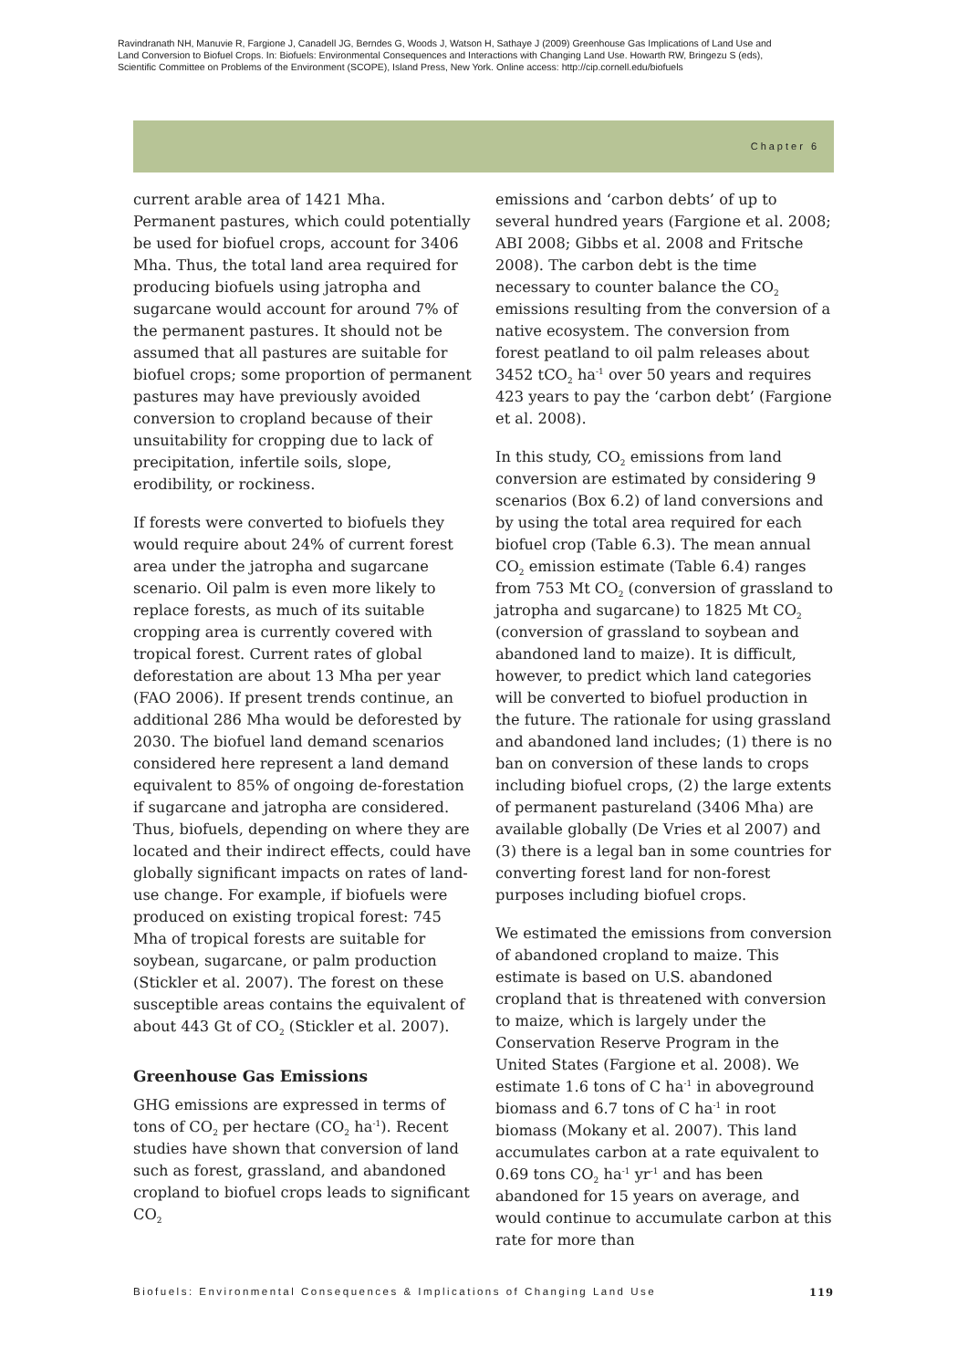Ravindranath NH, Manuvie R, Fargione J, Canadell JG, Berndes G, Woods J, Watson H, Sathaye J (2009) Greenhouse Gas Implications of Land Use and Land Conversion to Biofuel Crops. In: Biofuels: Environmental Consequences and Interactions with Changing Land Use. Howarth RW, Bringezu S (eds), Scientific Committee on Problems of the Environment (SCOPE), Island Press, New York. Online access: http://cip.cornell.edu/biofuels
Chapter 6
current arable area of 1421 Mha. Permanent pastures, which could potentially be used for biofuel crops, account for 3406 Mha. Thus, the total land area required for producing biofuels using jatropha and sugarcane would account for around 7% of the permanent pastures. It should not be assumed that all pastures are suitable for biofuel crops; some proportion of permanent pastures may have previously avoided conversion to cropland because of their unsuitability for cropping due to lack of precipitation, infertile soils, slope, erodibility, or rockiness.
If forests were converted to biofuels they would require about 24% of current forest area under the jatropha and sugarcane scenario. Oil palm is even more likely to replace forests, as much of its suitable cropping area is currently covered with tropical forest. Current rates of global deforestation are about 13 Mha per year (FAO 2006). If present trends continue, an additional 286 Mha would be deforested by 2030. The biofuel land demand scenarios considered here represent a land demand equivalent to 85% of ongoing de-forestation if sugarcane and jatropha are considered. Thus, biofuels, depending on where they are located and their indirect effects, could have globally significant impacts on rates of land-use change. For example, if biofuels were produced on existing tropical forest: 745 Mha of tropical forests are suitable for soybean, sugarcane, or palm production (Stickler et al. 2007). The forest on these susceptible areas contains the equivalent of about 443 Gt of CO<sub>2</sub> (Stickler et al. 2007).
Greenhouse Gas Emissions
GHG emissions are expressed in terms of tons of CO<sub>2</sub> per hectare (CO<sub>2</sub> ha<sup>-1</sup>). Recent studies have shown that conversion of land such as forest, grassland, and abandoned cropland to biofuel crops leads to significant CO<sub>2</sub>
emissions and ‘carbon debts’ of up to several hundred years (Fargione et al. 2008; ABI 2008; Gibbs et al. 2008 and Fritsche 2008). The carbon debt is the time necessary to counter balance the CO<sub>2</sub> emissions resulting from the conversion of a native ecosystem. The conversion from forest peatland to oil palm releases about 3452 tCO<sub>2</sub> ha<sup>-1</sup> over 50 years and requires 423 years to pay the ‘carbon debt’ (Fargione et al. 2008).
In this study, CO<sub>2</sub> emissions from land conversion are estimated by considering 9 scenarios (Box 6.2) of land conversions and by using the total area required for each biofuel crop (Table 6.3). The mean annual CO<sub>2</sub> emission estimate (Table 6.4) ranges from 753 Mt CO<sub>2</sub> (conversion of grassland to jatropha and sugarcane) to 1825 Mt CO<sub>2</sub> (conversion of grassland to soybean and abandoned land to maize). It is difficult, however, to predict which land categories will be converted to biofuel production in the future. The rationale for using grassland and abandoned land includes; (1) there is no ban on conversion of these lands to crops including biofuel crops, (2) the large extents of permanent pastureland (3406 Mha) are available globally (De Vries et al 2007) and (3) there is a legal ban in some countries for converting forest land for non-forest purposes including biofuel crops.
We estimated the emissions from conversion of abandoned cropland to maize. This estimate is based on U.S. abandoned cropland that is threatened with conversion to maize, which is largely under the Conservation Reserve Program in the United States (Fargione et al. 2008). We estimate 1.6 tons of C ha<sup>-1</sup> in aboveground biomass and 6.7 tons of C ha<sup>-1</sup> in root biomass (Mokany et al. 2007). This land accumulates carbon at a rate equivalent to 0.69 tons CO<sub>2</sub> ha<sup>-1</sup> yr<sup>-1</sup> and has been abandoned for 15 years on average, and would continue to accumulate carbon at this rate for more than
Biofuels: Environmental Consequences & Implications of Changing Land Use 119